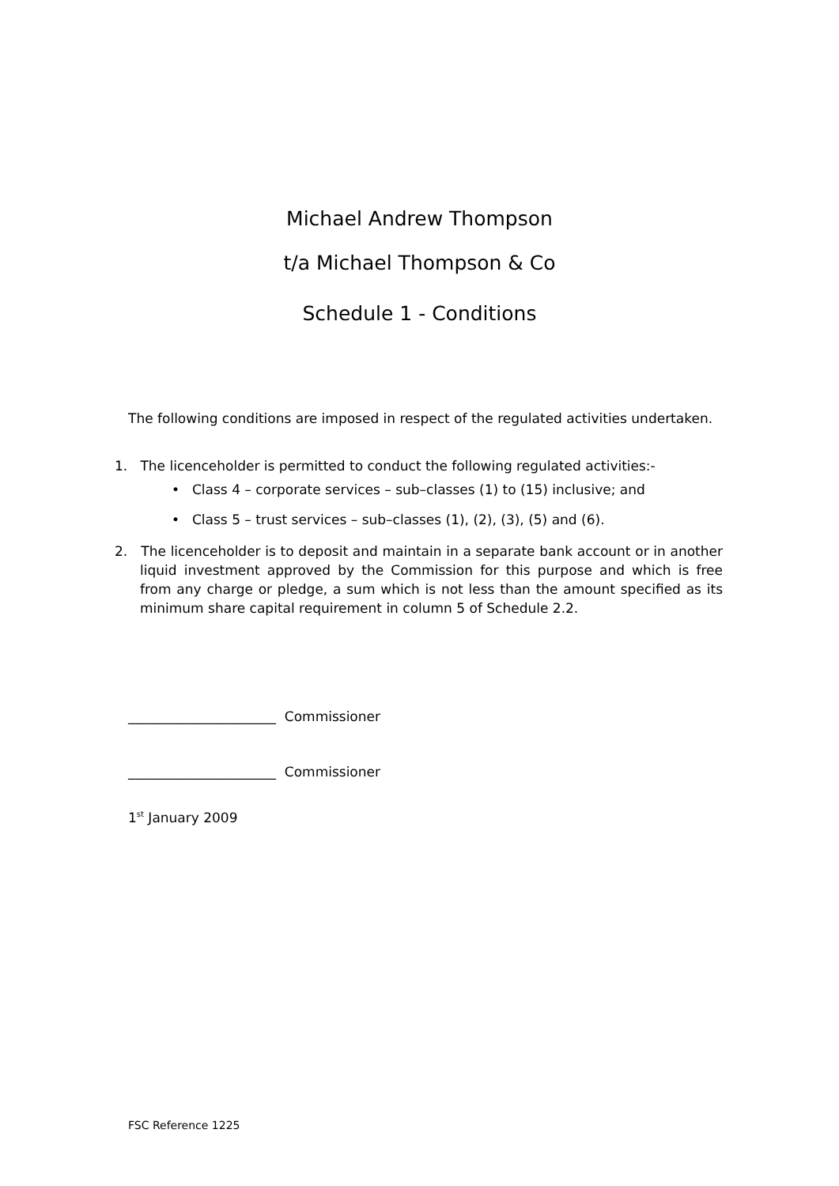Michael Andrew Thompson
t/a Michael Thompson & Co
Schedule 1 - Conditions
The following conditions are imposed in respect of the regulated activities undertaken.
1. The licenceholder is permitted to conduct the following regulated activities:-
• Class 4 – corporate services – sub–classes (1) to (15) inclusive; and
• Class 5 – trust services – sub–classes (1), (2), (3), (5) and (6).
2. The licenceholder is to deposit and maintain in a separate bank account or in another liquid investment approved by the Commission for this purpose and which is free from any charge or pledge, a sum which is not less than the amount specified as its minimum share capital requirement in column 5 of Schedule 2.2.
______________________ Commissioner
______________________ Commissioner
1<sup>st</sup> January 2009
FSC Reference 1225